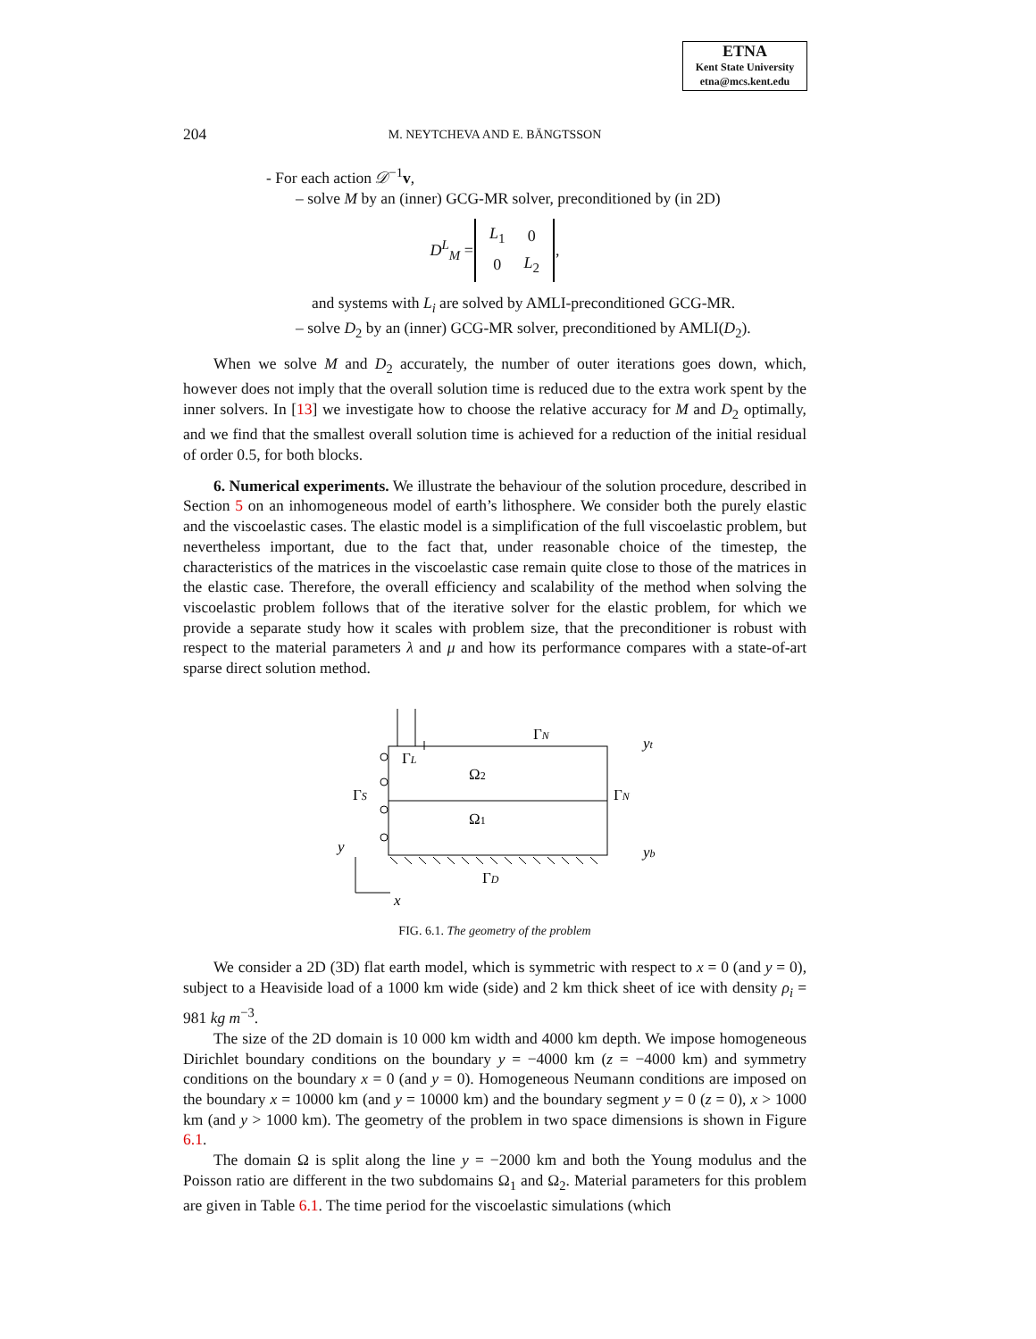ETNA
Kent State University
etna@mcs.kent.edu
204
M. NEYTCHEVA AND E. BÄNGTSSON
- For each action 𝒟<sup>−1</sup>v,
– solve M by an (inner) GCG-MR solver, preconditioned by (in 2D)
| D<sup>L</sup><sub>M</sub> = | / L<sub>1</sub> / 0 / / 0 / L<sub>2</sub> / | , |
and systems with L<sub>i</sub> are solved by AMLI-preconditioned GCG-MR.
– solve D<sub>2</sub> by an (inner) GCG-MR solver, preconditioned by AMLI(D<sub>2</sub>).
When we solve M and D<sub>2</sub> accurately, the number of outer iterations goes down, which, however does not imply that the overall solution time is reduced due to the extra work spent by the inner solvers. In [13] we investigate how to choose the relative accuracy for M and D<sub>2</sub> optimally, and we find that the smallest overall solution time is achieved for a reduction of the initial residual of order 0.5, for both blocks.
6. Numerical experiments. We illustrate the behaviour of the solution procedure, described in Section 5 on an inhomogeneous model of earth’s lithosphere. We consider both the purely elastic and the viscoelastic cases. The elastic model is a simplification of the full viscoelastic problem, but nevertheless important, due to the fact that, under reasonable choice of the timestep, the characteristics of the matrices in the viscoelastic case remain quite close to those of the matrices in the elastic case. Therefore, the overall efficiency and scalability of the method when solving the viscoelastic problem follows that of the iterative solver for the elastic problem, for which we provide a separate study how it scales with problem size, that the preconditioner is robust with respect to the material parameters λ and μ and how its performance compares with a state-of-art sparse direct solution method.
ΓN
yt
ΓL
Ω2
ΓS
ΓN
Ω1
y
yb
ΓD
x
FIG. 6.1. The geometry of the problem
We consider a 2D (3D) flat earth model, which is symmetric with respect to x = 0 (and y = 0), subject to a Heaviside load of a 1000 km wide (side) and 2 km thick sheet of ice with density ρ<sub>i</sub> = 981 kg m<sup>−3</sup>.
The size of the 2D domain is 10 000 km width and 4000 km depth. We impose homogeneous Dirichlet boundary conditions on the boundary y = −4000 km (z = −4000 km) and symmetry conditions on the boundary x = 0 (and y = 0). Homogeneous Neumann conditions are imposed on the boundary x = 10000 km (and y = 10000 km) and the boundary segment y = 0 (z = 0), x > 1000 km (and y > 1000 km). The geometry of the problem in two space dimensions is shown in Figure 6.1.
The domain Ω is split along the line y = −2000 km and both the Young modulus and the Poisson ratio are different in the two subdomains Ω<sub>1</sub> and Ω<sub>2</sub>. Material parameters for this problem are given in Table 6.1. The time period for the viscoelastic simulations (which